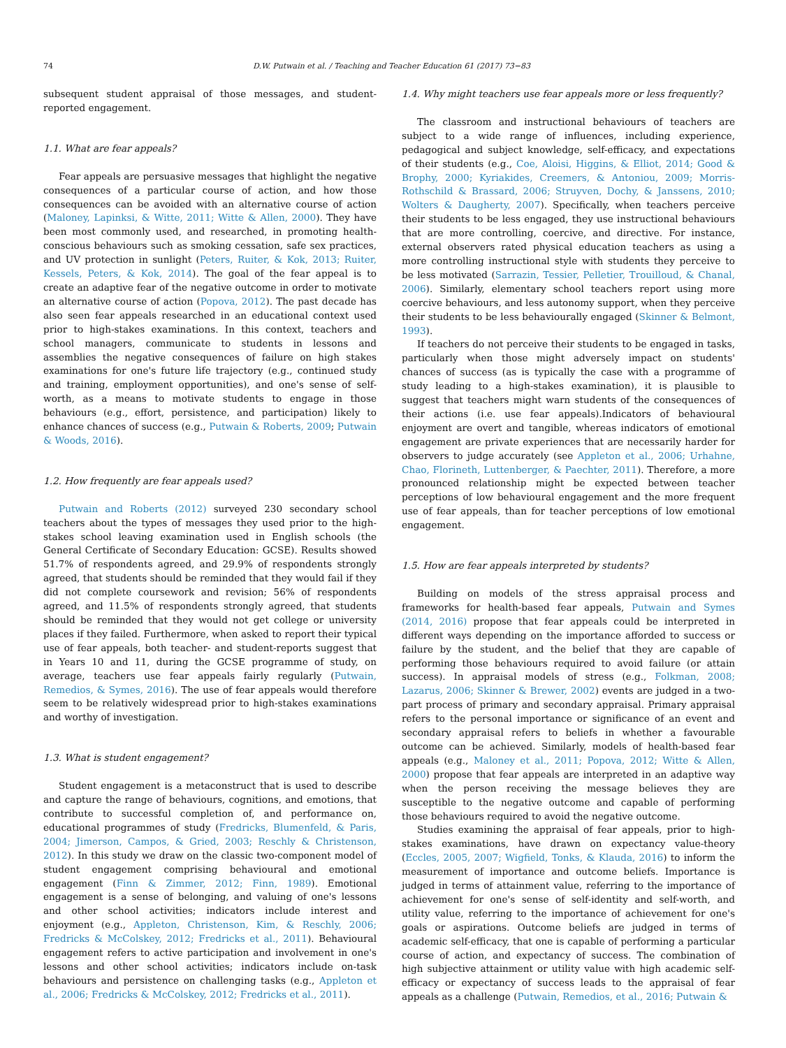74 D.W. Putwain et al. / Teaching and Teacher Education 61 (2017) 73−83
subsequent student appraisal of those messages, and student-reported engagement.
1.1. What are fear appeals?
Fear appeals are persuasive messages that highlight the negative consequences of a particular course of action, and how those consequences can be avoided with an alternative course of action (Maloney, Lapinksi, & Witte, 2011; Witte & Allen, 2000). They have been most commonly used, and researched, in promoting health-conscious behaviours such as smoking cessation, safe sex practices, and UV protection in sunlight (Peters, Ruiter, & Kok, 2013; Ruiter, Kessels, Peters, & Kok, 2014). The goal of the fear appeal is to create an adaptive fear of the negative outcome in order to motivate an alternative course of action (Popova, 2012). The past decade has also seen fear appeals researched in an educational context used prior to high-stakes examinations. In this context, teachers and school managers, communicate to students in lessons and assemblies the negative consequences of failure on high stakes examinations for one's future life trajectory (e.g., continued study and training, employment opportunities), and one's sense of self-worth, as a means to motivate students to engage in those behaviours (e.g., effort, persistence, and participation) likely to enhance chances of success (e.g., Putwain & Roberts, 2009; Putwain & Woods, 2016).
1.2. How frequently are fear appeals used?
Putwain and Roberts (2012) surveyed 230 secondary school teachers about the types of messages they used prior to the high-stakes school leaving examination used in English schools (the General Certificate of Secondary Education: GCSE). Results showed 51.7% of respondents agreed, and 29.9% of respondents strongly agreed, that students should be reminded that they would fail if they did not complete coursework and revision; 56% of respondents agreed, and 11.5% of respondents strongly agreed, that students should be reminded that they would not get college or university places if they failed. Furthermore, when asked to report their typical use of fear appeals, both teacher- and student-reports suggest that in Years 10 and 11, during the GCSE programme of study, on average, teachers use fear appeals fairly regularly (Putwain, Remedios, & Symes, 2016). The use of fear appeals would therefore seem to be relatively widespread prior to high-stakes examinations and worthy of investigation.
1.3. What is student engagement?
Student engagement is a metaconstruct that is used to describe and capture the range of behaviours, cognitions, and emotions, that contribute to successful completion of, and performance on, educational programmes of study (Fredricks, Blumenfeld, & Paris, 2004; Jimerson, Campos, & Gried, 2003; Reschly & Christenson, 2012). In this study we draw on the classic two-component model of student engagement comprising behavioural and emotional engagement (Finn & Zimmer, 2012; Finn, 1989). Emotional engagement is a sense of belonging, and valuing of one's lessons and other school activities; indicators include interest and enjoyment (e.g., Appleton, Christenson, Kim, & Reschly, 2006; Fredricks & McColskey, 2012; Fredricks et al., 2011). Behavioural engagement refers to active participation and involvement in one's lessons and other school activities; indicators include on-task behaviours and persistence on challenging tasks (e.g., Appleton et al., 2006; Fredricks & McColskey, 2012; Fredricks et al., 2011).
1.4. Why might teachers use fear appeals more or less frequently?
The classroom and instructional behaviours of teachers are subject to a wide range of influences, including experience, pedagogical and subject knowledge, self-efficacy, and expectations of their students (e.g., Coe, Aloisi, Higgins, & Elliot, 2014; Good & Brophy, 2000; Kyriakides, Creemers, & Antoniou, 2009; Morris-Rothschild & Brassard, 2006; Struyven, Dochy, & Janssens, 2010; Wolters & Daugherty, 2007). Specifically, when teachers perceive their students to be less engaged, they use instructional behaviours that are more controlling, coercive, and directive. For instance, external observers rated physical education teachers as using a more controlling instructional style with students they perceive to be less motivated (Sarrazin, Tessier, Pelletier, Trouilloud, & Chanal, 2006). Similarly, elementary school teachers report using more coercive behaviours, and less autonomy support, when they perceive their students to be less behaviourally engaged (Skinner & Belmont, 1993).
If teachers do not perceive their students to be engaged in tasks, particularly when those might adversely impact on students' chances of success (as is typically the case with a programme of study leading to a high-stakes examination), it is plausible to suggest that teachers might warn students of the consequences of their actions (i.e. use fear appeals).Indicators of behavioural enjoyment are overt and tangible, whereas indicators of emotional engagement are private experiences that are necessarily harder for observers to judge accurately (see Appleton et al., 2006; Urhahne, Chao, Florineth, Luttenberger, & Paechter, 2011). Therefore, a more pronounced relationship might be expected between teacher perceptions of low behavioural engagement and the more frequent use of fear appeals, than for teacher perceptions of low emotional engagement.
1.5. How are fear appeals interpreted by students?
Building on models of the stress appraisal process and frameworks for health-based fear appeals, Putwain and Symes (2014, 2016) propose that fear appeals could be interpreted in different ways depending on the importance afforded to success or failure by the student, and the belief that they are capable of performing those behaviours required to avoid failure (or attain success). In appraisal models of stress (e.g., Folkman, 2008; Lazarus, 2006; Skinner & Brewer, 2002) events are judged in a two-part process of primary and secondary appraisal. Primary appraisal refers to the personal importance or significance of an event and secondary appraisal refers to beliefs in whether a favourable outcome can be achieved. Similarly, models of health-based fear appeals (e.g., Maloney et al., 2011; Popova, 2012; Witte & Allen, 2000) propose that fear appeals are interpreted in an adaptive way when the person receiving the message believes they are susceptible to the negative outcome and capable of performing those behaviours required to avoid the negative outcome.
Studies examining the appraisal of fear appeals, prior to high-stakes examinations, have drawn on expectancy value-theory (Eccles, 2005, 2007; Wigfield, Tonks, & Klauda, 2016) to inform the measurement of importance and outcome beliefs. Importance is judged in terms of attainment value, referring to the importance of achievement for one's sense of self-identity and self-worth, and utility value, referring to the importance of achievement for one's goals or aspirations. Outcome beliefs are judged in terms of academic self-efficacy, that one is capable of performing a particular course of action, and expectancy of success. The combination of high subjective attainment or utility value with high academic self-efficacy or expectancy of success leads to the appraisal of fear appeals as a challenge (Putwain, Remedios, et al., 2016; Putwain &